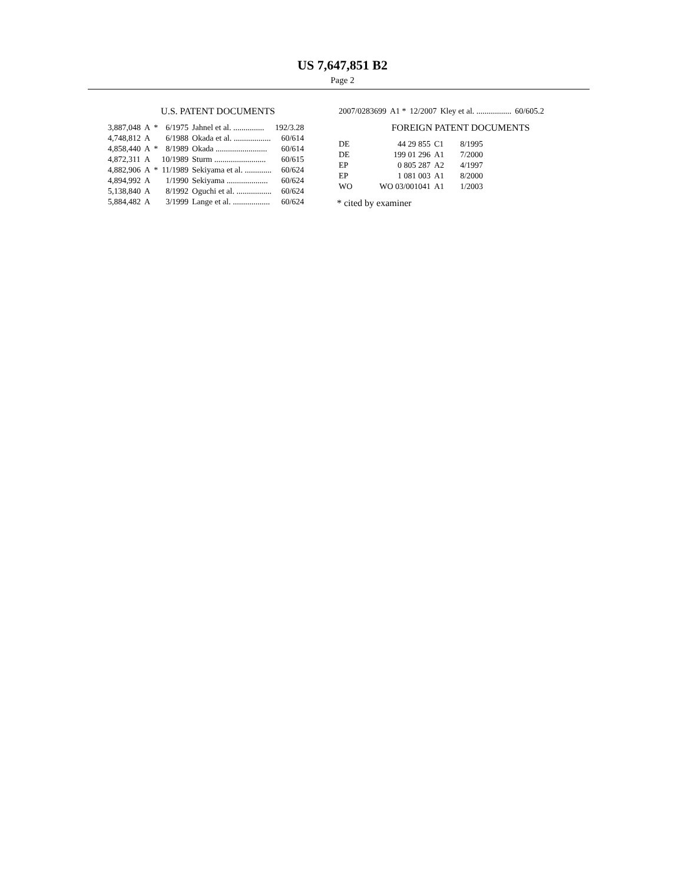US 7,647,851 B2
Page 2
U.S. PATENT DOCUMENTS
| 3,887,048 | A | * | 6/1975 | Jahnel et al. ............... | 192/3.28 |
| 4,748,812 | A | | 6/1988 | Okada et al. .................. | 60/614 |
| 4,858,440 | A | * | 8/1989 | Okada ......................... | 60/614 |
| 4,872,311 | A | | 10/1989 | Sturm ......................... | 60/615 |
| 4,882,906 | A | * | 11/1989 | Sekiyama et al. ............. | 60/624 |
| 4,894,992 | A | | 1/1990 | Sekiyama .................... | 60/624 |
| 5,138,840 | A | | 8/1992 | Oguchi et al. ................. | 60/624 |
| 5,884,482 | A | | 3/1999 | Lange et al. .................. | 60/624 |
| 2007/0283699 | A1 * | 12/2007 | Kley et al. ................. | 60/605.2 |
FOREIGN PATENT DOCUMENTS
| DE | 44 29 855 | C1 | 8/1995 |
| DE | 199 01 296 | A1 | 7/2000 |
| EP | 0 805 287 | A2 | 4/1997 |
| EP | 1 081 003 | A1 | 8/2000 |
| WO | WO 03/001041 | A1 | 1/2003 |
* cited by examiner